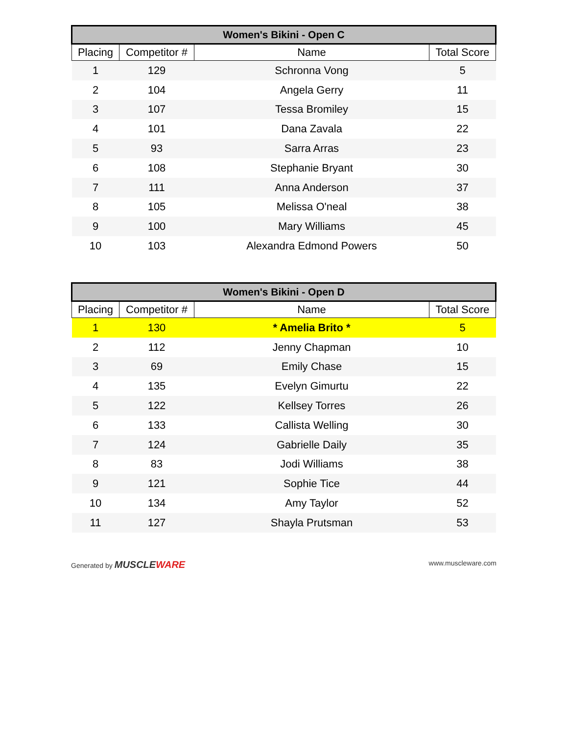| Women's Bikini - Open C | | | |
| --- | --- | --- | --- |
| Placing | Competitor # | Name | Total Score |
| 1 | 129 | Schronna Vong | 5 |
| 2 | 104 | Angela Gerry | 11 |
| 3 | 107 | Tessa Bromiley | 15 |
| 4 | 101 | Dana Zavala | 22 |
| 5 | 93 | Sarra Arras | 23 |
| 6 | 108 | Stephanie Bryant | 30 |
| 7 | 111 | Anna Anderson | 37 |
| 8 | 105 | Melissa O'neal | 38 |
| 9 | 100 | Mary Williams | 45 |
| 10 | 103 | Alexandra Edmond Powers | 50 |
| Women's Bikini - Open D | | | |
| --- | --- | --- | --- |
| Placing | Competitor # | Name | Total Score |
| 1 | 130 | * Amelia Brito * | 5 |
| 2 | 112 | Jenny Chapman | 10 |
| 3 | 69 | Emily Chase | 15 |
| 4 | 135 | Evelyn Gimurtu | 22 |
| 5 | 122 | Kellsey Torres | 26 |
| 6 | 133 | Callista Welling | 30 |
| 7 | 124 | Gabrielle Daily | 35 |
| 8 | 83 | Jodi Williams | 38 |
| 9 | 121 | Sophie Tice | 44 |
| 10 | 134 | Amy Taylor | 52 |
| 11 | 127 | Shayla Prutsman | 53 |
Generated by MUSCLEWARE www.muscleware.com